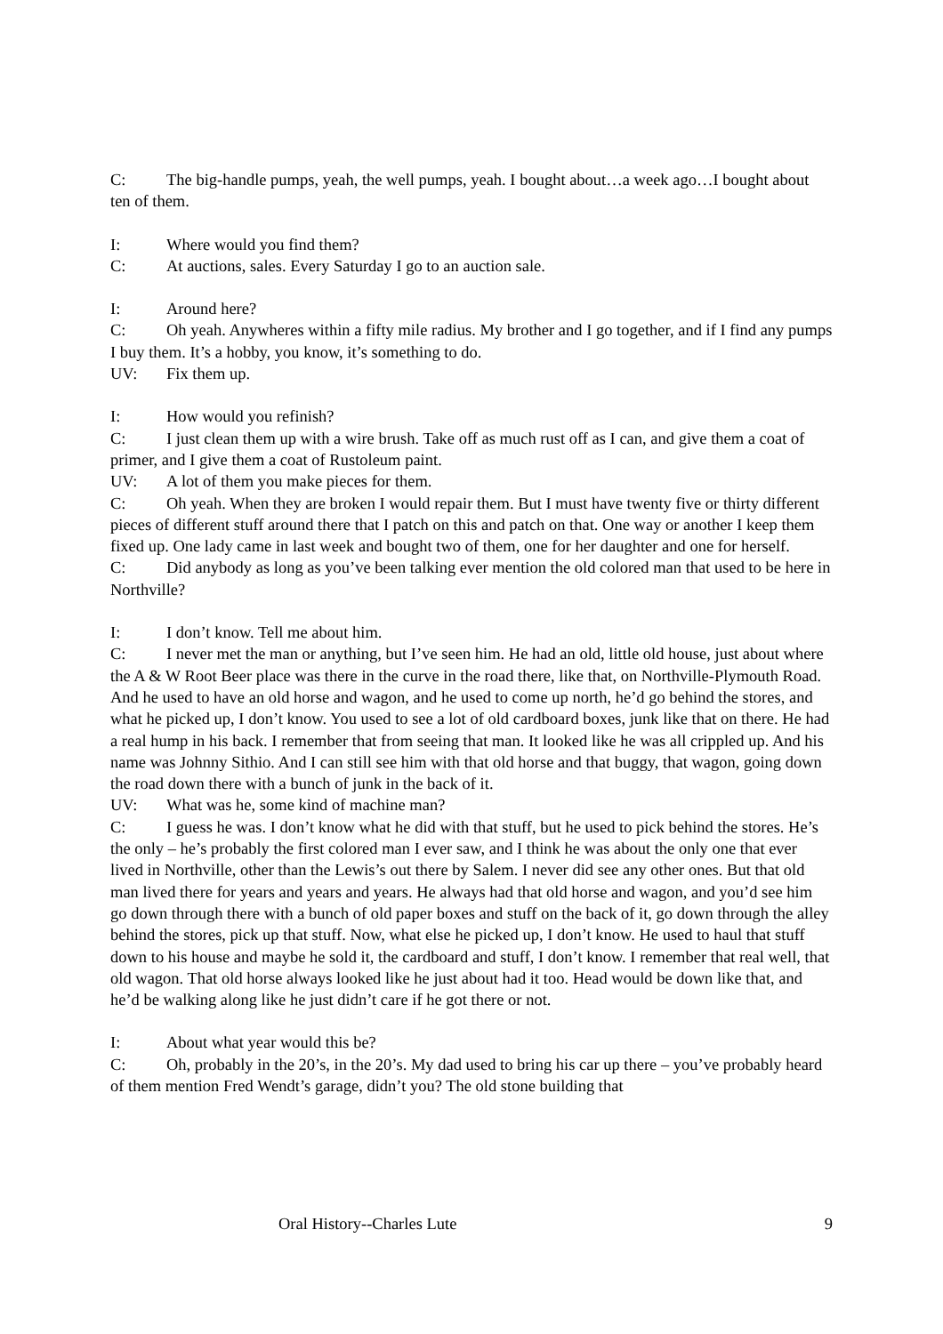C: The big-handle pumps, yeah, the well pumps, yeah. I bought about…a week ago…I bought about ten of them.
I: Where would you find them?
C: At auctions, sales. Every Saturday I go to an auction sale.
I: Around here?
C: Oh yeah. Anywheres within a fifty mile radius. My brother and I go together, and if I find any pumps I buy them. It’s a hobby, you know, it’s something to do.
UV: Fix them up.
I: How would you refinish?
C: I just clean them up with a wire brush. Take off as much rust off as I can, and give them a coat of primer, and I give them a coat of Rustoleum paint.
UV: A lot of them you make pieces for them.
C: Oh yeah. When they are broken I would repair them. But I must have twenty five or thirty different pieces of different stuff around there that I patch on this and patch on that. One way or another I keep them fixed up. One lady came in last week and bought two of them, one for her daughter and one for herself.
C: Did anybody as long as you’ve been talking ever mention the old colored man that used to be here in Northville?
I: I don’t know. Tell me about him.
C: I never met the man or anything, but I’ve seen him. He had an old, little old house, just about where the A & W Root Beer place was there in the curve in the road there, like that, on Northville-Plymouth Road. And he used to have an old horse and wagon, and he used to come up north, he’d go behind the stores, and what he picked up, I don’t know. You used to see a lot of old cardboard boxes, junk like that on there. He had a real hump in his back. I remember that from seeing that man. It looked like he was all crippled up. And his name was Johnny Sithio. And I can still see him with that old horse and that buggy, that wagon, going down the road down there with a bunch of junk in the back of it.
UV: What was he, some kind of machine man?
C: I guess he was. I don’t know what he did with that stuff, but he used to pick behind the stores. He’s the only – he’s probably the first colored man I ever saw, and I think he was about the only one that ever lived in Northville, other than the Lewis’s out there by Salem. I never did see any other ones. But that old man lived there for years and years and years. He always had that old horse and wagon, and you’d see him go down through there with a bunch of old paper boxes and stuff on the back of it, go down through the alley behind the stores, pick up that stuff. Now, what else he picked up, I don’t know. He used to haul that stuff down to his house and maybe he sold it, the cardboard and stuff, I don’t know. I remember that real well, that old wagon. That old horse always looked like he just about had it too. Head would be down like that, and he’d be walking along like he just didn’t care if he got there or not.
I: About what year would this be?
C: Oh, probably in the 20’s, in the 20’s. My dad used to bring his car up there – you’ve probably heard of them mention Fred Wendt’s garage, didn’t you? The old stone building that
Oral History--Charles Lute 9